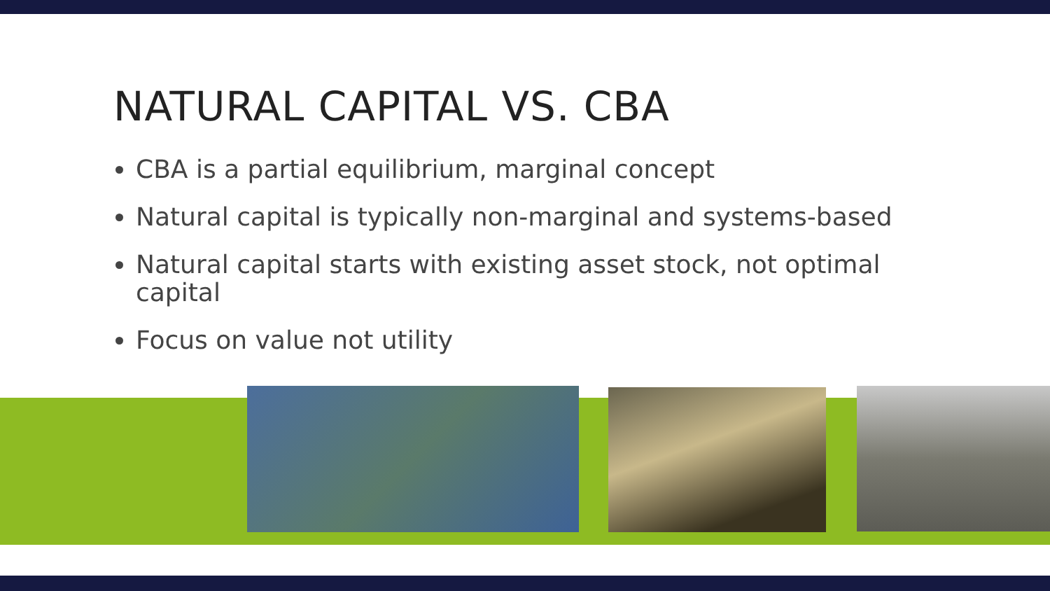NATURAL CAPITAL VS. CBA
CBA is a partial equilibrium, marginal concept
Natural capital is typically non-marginal and systems-based
Natural capital starts with existing asset stock, not optimal capital
Focus on value not utility